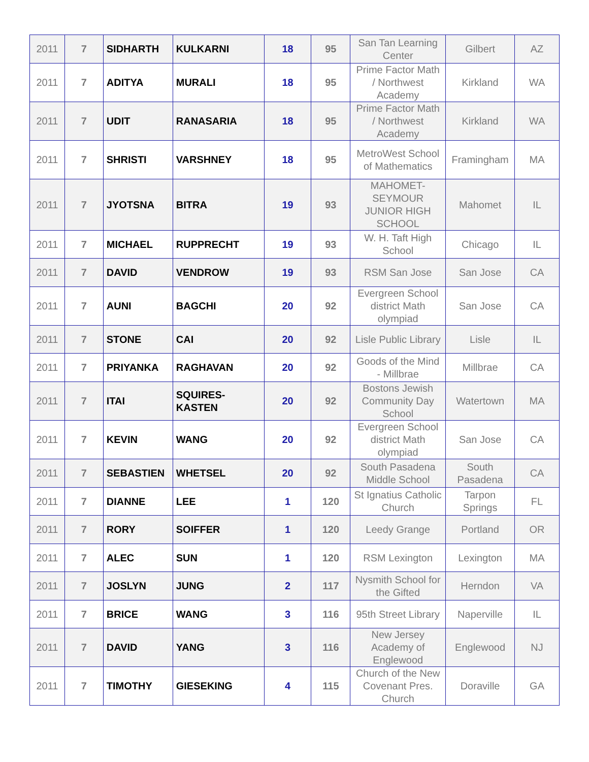| 2011 | 7 | SIDHARTH | KULKARNI | 18 | 95 | San Tan Learning Center | Gilbert | AZ |
| 2011 | 7 | ADITYA | MURALI | 18 | 95 | Prime Factor Math / Northwest Academy | Kirkland | WA |
| 2011 | 7 | UDIT | RANASARIA | 18 | 95 | Prime Factor Math / Northwest Academy | Kirkland | WA |
| 2011 | 7 | SHRISTI | VARSHNEY | 18 | 95 | MetroWest School of Mathematics | Framingham | MA |
| 2011 | 7 | JYOTSNA | BITRA | 19 | 93 | MAHOMET-SEYMOUR JUNIOR HIGH SCHOOL | Mahomet | IL |
| 2011 | 7 | MICHAEL | RUPPRECHT | 19 | 93 | W. H. Taft High School | Chicago | IL |
| 2011 | 7 | DAVID | VENDROW | 19 | 93 | RSM San Jose | San Jose | CA |
| 2011 | 7 | AUNI | BAGCHI | 20 | 92 | Evergreen School district Math olympiad | San Jose | CA |
| 2011 | 7 | STONE | CAI | 20 | 92 | Lisle Public Library | Lisle | IL |
| 2011 | 7 | PRIYANKA | RAGHAVAN | 20 | 92 | Goods of the Mind - Millbrae | Millbrae | CA |
| 2011 | 7 | ITAI | SQUIRES-KASTEN | 20 | 92 | Bostons Jewish Community Day School | Watertown | MA |
| 2011 | 7 | KEVIN | WANG | 20 | 92 | Evergreen School district Math olympiad | San Jose | CA |
| 2011 | 7 | SEBASTIEN | WHETSEL | 20 | 92 | South Pasadena Middle School | South Pasadena | CA |
| 2011 | 7 | DIANNE | LEE | 1 | 120 | St Ignatius Catholic Church | Tarpon Springs | FL |
| 2011 | 7 | RORY | SOIFFER | 1 | 120 | Leedy Grange | Portland | OR |
| 2011 | 7 | ALEC | SUN | 1 | 120 | RSM Lexington | Lexington | MA |
| 2011 | 7 | JOSLYN | JUNG | 2 | 117 | Nysmith School for the Gifted | Herndon | VA |
| 2011 | 7 | BRICE | WANG | 3 | 116 | 95th Street Library | Naperville | IL |
| 2011 | 7 | DAVID | YANG | 3 | 116 | New Jersey Academy of Englewood | Englewood | NJ |
| 2011 | 7 | TIMOTHY | GIESEKING | 4 | 115 | Church of the New Covenant Pres. Church | Doraville | GA |